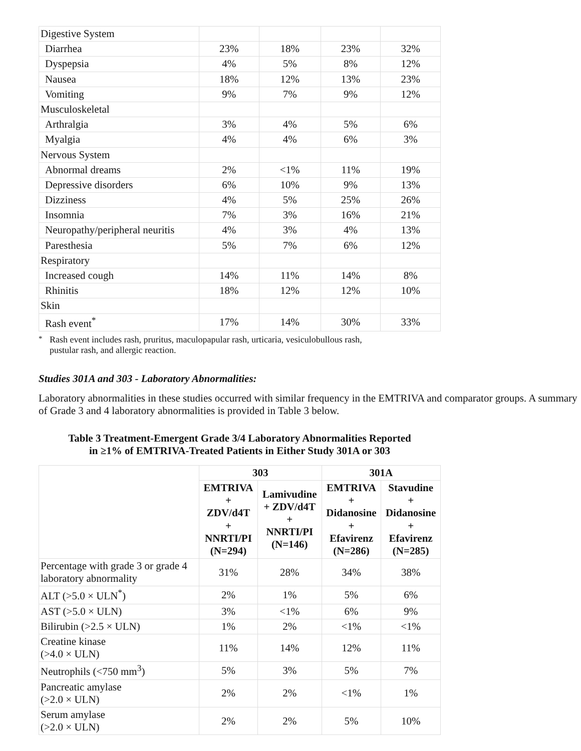| Digestive System | | | | |
| Diarrhea | 23% | 18% | 23% | 32% |
| Dyspepsia | 4% | 5% | 8% | 12% |
| Nausea | 18% | 12% | 13% | 23% |
| Vomiting | 9% | 7% | 9% | 12% |
| Musculoskeletal | | | | |
| Arthralgia | 3% | 4% | 5% | 6% |
| Myalgia | 4% | 4% | 6% | 3% |
| Nervous System | | | | |
| Abnormal dreams | 2% | <1% | 11% | 19% |
| Depressive disorders | 6% | 10% | 9% | 13% |
| Dizziness | 4% | 5% | 25% | 26% |
| Insomnia | 7% | 3% | 16% | 21% |
| Neuropathy/peripheral neuritis | 4% | 3% | 4% | 13% |
| Paresthesia | 5% | 7% | 6% | 12% |
| Respiratory | | | | |
| Increased cough | 14% | 11% | 14% | 8% |
| Rhinitis | 18% | 12% | 12% | 10% |
| Skin | | | | |
| Rash event<sup>*</sup> | 17% | 14% | 30% | 33% |
<sup>*</sup> Rash event includes rash, pruritus, maculopapular rash, urticaria, vesiculobullous rash,
pustular rash, and allergic reaction.
Studies 301A and 303 - Laboratory Abnormalities:
Laboratory abnormalities in these studies occurred with similar frequency in the EMTRIVA and comparator groups. A summary of Grade 3 and 4 laboratory abnormalities is provided in Table 3 below.
Table 3 Treatment-Emergent Grade 3/4 Laboratory Abnormalities Reported
in ≥1% of EMTRIVA-Treated Patients in Either Study 301A or 303
| | 303 | | 301A | |
| --- | --- | --- | --- | --- |
| | EMTRIVA + ZDV/d4T + NNRTI/PI (N=294) | Lamivudine + ZDV/d4T + NNRTI/PI (N=146) | EMTRIVA + Didanosine + Efavirenz (N=286) | Stavudine + Didanosine + Efavirenz (N=285) |
| Percentage with grade 3 or grade 4 laboratory abnormality | 31% | 28% | 34% | 38% |
| ALT (>5.0 × ULN<sup>*</sup>) | 2% | 1% | 5% | 6% |
| AST (>5.0 × ULN) | 3% | <1% | 6% | 9% |
| Bilirubin (>2.5 × ULN) | 1% | 2% | <1% | <1% |
| Creatine kinase (>4.0 × ULN) | 11% | 14% | 12% | 11% |
| Neutrophils (<750 mm<sup>3</sup>) | 5% | 3% | 5% | 7% |
| Pancreatic amylase (>2.0 × ULN) | 2% | 2% | <1% | 1% |
| Serum amylase (>2.0 × ULN) | 2% | 2% | 5% | 10% |